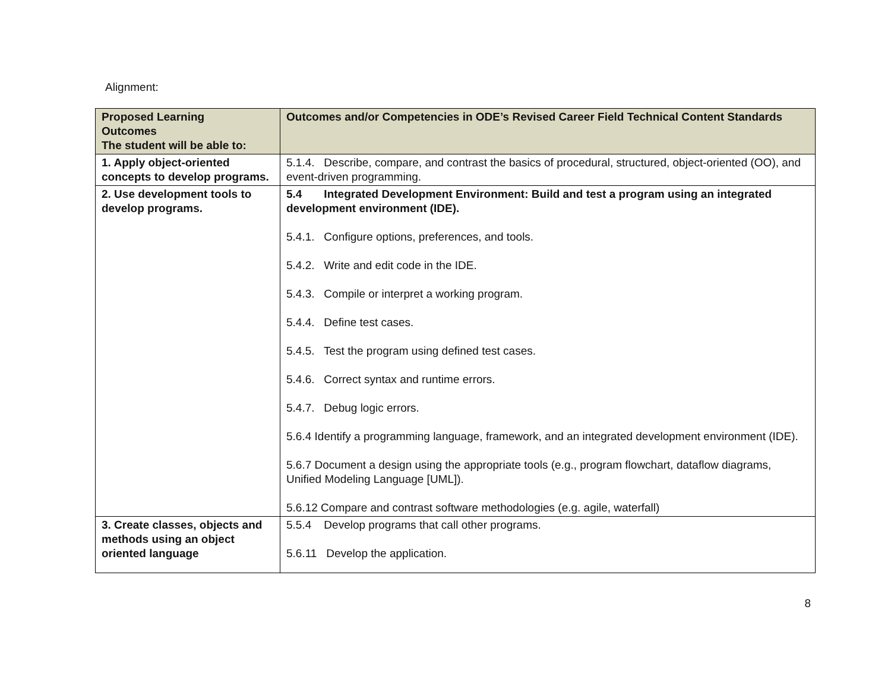Alignment:
| Proposed Learning Outcomes The student will be able to: | Outcomes and/or Competencies in ODE’s Revised Career Field Technical Content Standards |
| --- | --- |
| 1. Apply object-oriented concepts to develop programs. | 5.1.4. Describe, compare, and contrast the basics of procedural, structured, object-oriented (OO), and event-driven programming. |
| 2. Use development tools to develop programs. | 5.4 Integrated Development Environment: Build and test a program using an integrated development environment (IDE). 5.4.1. Configure options, preferences, and tools. 5.4.2. Write and edit code in the IDE. 5.4.3. Compile or interpret a working program. 5.4.4. Define test cases. 5.4.5. Test the program using defined test cases. 5.4.6. Correct syntax and runtime errors. 5.4.7. Debug logic errors. 5.6.4 Identify a programming language, framework, and an integrated development environment (IDE). 5.6.7 Document a design using the appropriate tools (e.g., program flowchart, dataflow diagrams, Unified Modeling Language [UML]). 5.6.12 Compare and contrast software methodologies (e.g. agile, waterfall) |
| 3. Create classes, objects and methods using an object oriented language | 5.5.4 Develop programs that call other programs. 5.6.11 Develop the application. |
8